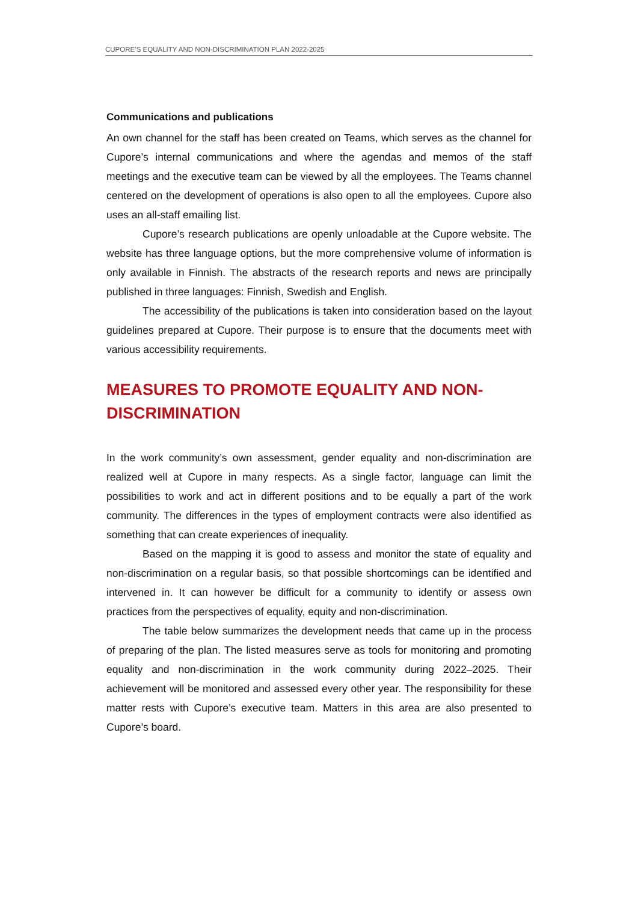CUPORE’S EQUALITY AND NON-DISCRIMINATION PLAN 2022-2025
Communications and publications
An own channel for the staff has been created on Teams, which serves as the channel for Cupore’s internal communications and where the agendas and memos of the staff meetings and the executive team can be viewed by all the employees. The Teams channel centered on the development of operations is also open to all the employees. Cupore also uses an all-staff emailing list.
Cupore’s research publications are openly unloadable at the Cupore website. The website has three language options, but the more comprehensive volume of information is only available in Finnish. The abstracts of the research reports and news are principally published in three languages: Finnish, Swedish and English.
The accessibility of the publications is taken into consideration based on the layout guidelines prepared at Cupore. Their purpose is to ensure that the documents meet with various accessibility requirements.
MEASURES TO PROMOTE EQUALITY AND NON-DISCRIMINATION
In the work community’s own assessment, gender equality and non-discrimination are realized well at Cupore in many respects. As a single factor, language can limit the possibilities to work and act in different positions and to be equally a part of the work community. The differences in the types of employment contracts were also identified as something that can create experiences of inequality.
Based on the mapping it is good to assess and monitor the state of equality and non-discrimination on a regular basis, so that possible shortcomings can be identified and intervened in. It can however be difficult for a community to identify or assess own practices from the perspectives of equality, equity and non-discrimination.
The table below summarizes the development needs that came up in the process of preparing of the plan. The listed measures serve as tools for monitoring and promoting equality and non-discrimination in the work community during 2022–2025. Their achievement will be monitored and assessed every other year. The responsibility for these matter rests with Cupore’s executive team. Matters in this area are also presented to Cupore’s board.